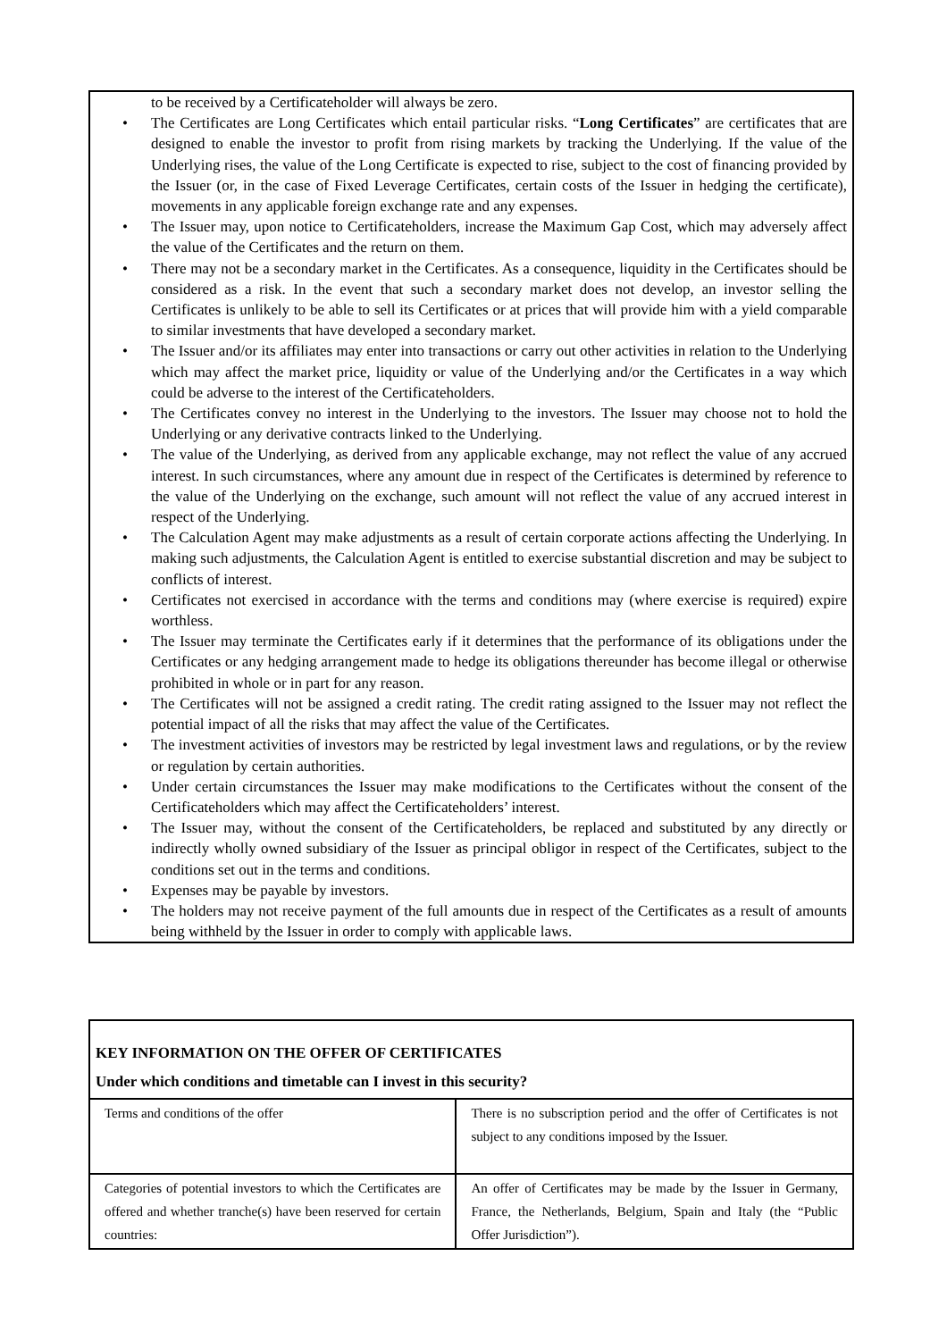to be received by a Certificateholder will always be zero.
• The Certificates are Long Certificates which entail particular risks. “Long Certificates” are certificates that are designed to enable the investor to profit from rising markets by tracking the Underlying. If the value of the Underlying rises, the value of the Long Certificate is expected to rise, subject to the cost of financing provided by the Issuer (or, in the case of Fixed Leverage Certificates, certain costs of the Issuer in hedging the certificate), movements in any applicable foreign exchange rate and any expenses.
• The Issuer may, upon notice to Certificateholders, increase the Maximum Gap Cost, which may adversely affect the value of the Certificates and the return on them.
• There may not be a secondary market in the Certificates. As a consequence, liquidity in the Certificates should be considered as a risk. In the event that such a secondary market does not develop, an investor selling the Certificates is unlikely to be able to sell its Certificates or at prices that will provide him with a yield comparable to similar investments that have developed a secondary market.
• The Issuer and/or its affiliates may enter into transactions or carry out other activities in relation to the Underlying which may affect the market price, liquidity or value of the Underlying and/or the Certificates in a way which could be adverse to the interest of the Certificateholders.
• The Certificates convey no interest in the Underlying to the investors. The Issuer may choose not to hold the Underlying or any derivative contracts linked to the Underlying.
• The value of the Underlying, as derived from any applicable exchange, may not reflect the value of any accrued interest. In such circumstances, where any amount due in respect of the Certificates is determined by reference to the value of the Underlying on the exchange, such amount will not reflect the value of any accrued interest in respect of the Underlying.
• The Calculation Agent may make adjustments as a result of certain corporate actions affecting the Underlying. In making such adjustments, the Calculation Agent is entitled to exercise substantial discretion and may be subject to conflicts of interest.
• Certificates not exercised in accordance with the terms and conditions may (where exercise is required) expire worthless.
• The Issuer may terminate the Certificates early if it determines that the performance of its obligations under the Certificates or any hedging arrangement made to hedge its obligations thereunder has become illegal or otherwise prohibited in whole or in part for any reason.
• The Certificates will not be assigned a credit rating. The credit rating assigned to the Issuer may not reflect the potential impact of all the risks that may affect the value of the Certificates.
• The investment activities of investors may be restricted by legal investment laws and regulations, or by the review or regulation by certain authorities.
• Under certain circumstances the Issuer may make modifications to the Certificates without the consent of the Certificateholders which may affect the Certificateholders’ interest.
• The Issuer may, without the consent of the Certificateholders, be replaced and substituted by any directly or indirectly wholly owned subsidiary of the Issuer as principal obligor in respect of the Certificates, subject to the conditions set out in the terms and conditions.
• Expenses may be payable by investors.
• The holders may not receive payment of the full amounts due in respect of the Certificates as a result of amounts being withheld by the Issuer in order to comply with applicable laws.
| KEY INFORMATION ON THE OFFER OF CERTIFICATES Under which conditions and timetable can I invest in this security? | |
| Terms and conditions of the offer | There is no subscription period and the offer of Certificates is not subject to any conditions imposed by the Issuer. |
| Categories of potential investors to which the Certificates are offered and whether tranche(s) have been reserved for certain countries: | An offer of Certificates may be made by the Issuer in Germany, France, the Netherlands, Belgium, Spain and Italy (the “Public Offer Jurisdiction”). |